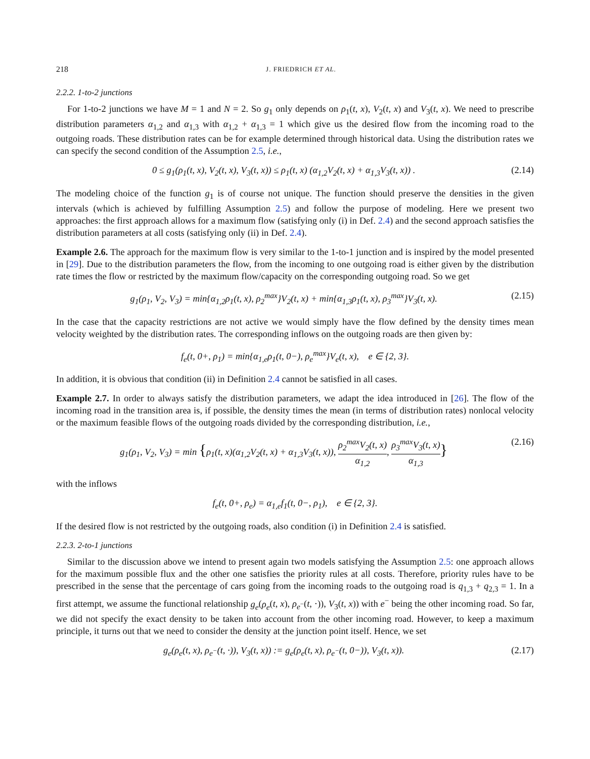218 J. FRIEDRICH ET AL.
2.2.2. 1-to-2 junctions
For 1-to-2 junctions we have M = 1 and N = 2. So g<sub>1</sub> only depends on ρ<sub>1</sub>(t, x), V<sub>2</sub>(t, x) and V<sub>3</sub>(t, x). We need to prescribe distribution parameters α<sub>1,2</sub> and α<sub>1,3</sub> with α<sub>1,2</sub> + α<sub>1,3</sub> = 1 which give us the desired flow from the incoming road to the outgoing roads. These distribution rates can be for example determined through historical data. Using the distribution rates we can specify the second condition of the Assumption 2.5, i.e.,
0 ≤ g<sub>1</sub>(ρ<sub>1</sub>(t, x), V<sub>2</sub>(t, x), V<sub>3</sub>(t, x)) ≤ ρ<sub>1</sub>(t, x) (α<sub>1,2</sub>V<sub>2</sub>(t, x) + α<sub>1,3</sub>V<sub>3</sub>(t, x)) . (2.14)
The modeling choice of the function g<sub>1</sub> is of course not unique. The function should preserve the densities in the given intervals (which is achieved by fulfilling Assumption 2.5) and follow the purpose of modeling. Here we present two approaches: the first approach allows for a maximum flow (satisfying only (i) in Def. 2.4) and the second approach satisfies the distribution parameters at all costs (satisfying only (ii) in Def. 2.4).
Example 2.6. The approach for the maximum flow is very similar to the 1-to-1 junction and is inspired by the model presented in [29]. Due to the distribution parameters the flow, from the incoming to one outgoing road is either given by the distribution rate times the flow or restricted by the maximum flow/capacity on the corresponding outgoing road. So we get
g<sub>1</sub>(ρ<sub>1</sub>, V<sub>2</sub>, V<sub>3</sub>) = min{α<sub>1,2</sub>ρ<sub>1</sub>(t, x), ρ<sub>2</sub><sup>max</sup>}V<sub>2</sub>(t, x) + min{α<sub>1,3</sub>ρ<sub>1</sub>(t, x), ρ<sub>3</sub><sup>max</sup>}V<sub>3</sub>(t, x). (2.15)
In the case that the capacity restrictions are not active we would simply have the flow defined by the density times mean velocity weighted by the distribution rates. The corresponding inflows on the outgoing roads are then given by:
f<sub>e</sub>(t, 0+, ρ<sub>1</sub>) = min{α<sub>1,e</sub>ρ<sub>1</sub>(t, 0−), ρ<sub>e</sub><sup>max</sup>}V<sub>e</sub>(t, x), e ∈ {2, 3}.
In addition, it is obvious that condition (ii) in Definition 2.4 cannot be satisfied in all cases.
Example 2.7. In order to always satisfy the distribution parameters, we adapt the idea introduced in [26]. The flow of the incoming road in the transition area is, if possible, the density times the mean (in terms of distribution rates) nonlocal velocity or the maximum feasible flows of the outgoing roads divided by the corresponding distribution, i.e.,
g<sub>1</sub>(ρ<sub>1</sub>, V<sub>2</sub>, V<sub>3</sub>) = min {ρ<sub>1</sub>(t, x)(α<sub>1,2</sub>V<sub>2</sub>(t, x) + α<sub>1,3</sub>V<sub>3</sub>(t, x)), ρ<sub>2</sub><sup>max</sup>V<sub>2</sub>(t, x) α<sub>1,2</sub>, ρ<sub>3</sub><sup>max</sup>V<sub>3</sub>(t, x) α<sub>1,3</sub>} (2.16)
with the inflows
f<sub>e</sub>(t, 0+, ρ<sub>e</sub>) = α<sub>1,e</sub>f<sub>1</sub>(t, 0−, ρ<sub>1</sub>), e ∈ {2, 3}.
If the desired flow is not restricted by the outgoing roads, also condition (i) in Definition 2.4 is satisfied.
2.2.3. 2-to-1 junctions
Similar to the discussion above we intend to present again two models satisfying the Assumption 2.5: one approach allows for the maximum possible flux and the other one satisfies the priority rules at all costs. Therefore, priority rules have to be prescribed in the sense that the percentage of cars going from the incoming roads to the outgoing road is q<sub>1,3</sub> + q<sub>2,3</sub> = 1. In a first attempt, we assume the functional relationship g<sub>e</sub>(ρ<sub>e</sub>(t, x), ρ<sub>e<sup>−</sup></sub>(t, ·)), V<sub>3</sub>(t, x)) with e<sup>−</sup> being the other incoming road. So far, we did not specify the exact density to be taken into account from the other incoming road. However, to keep a maximum principle, it turns out that we need to consider the density at the junction point itself. Hence, we set
g<sub>e</sub>(ρ<sub>e</sub>(t, x), ρ<sub>e<sup>−</sup></sub>(t, ·)), V<sub>3</sub>(t, x)) := g<sub>e</sub>(ρ<sub>e</sub>(t, x), ρ<sub>e<sup>−</sup></sub>(t, 0−)), V<sub>3</sub>(t, x)). (2.17)